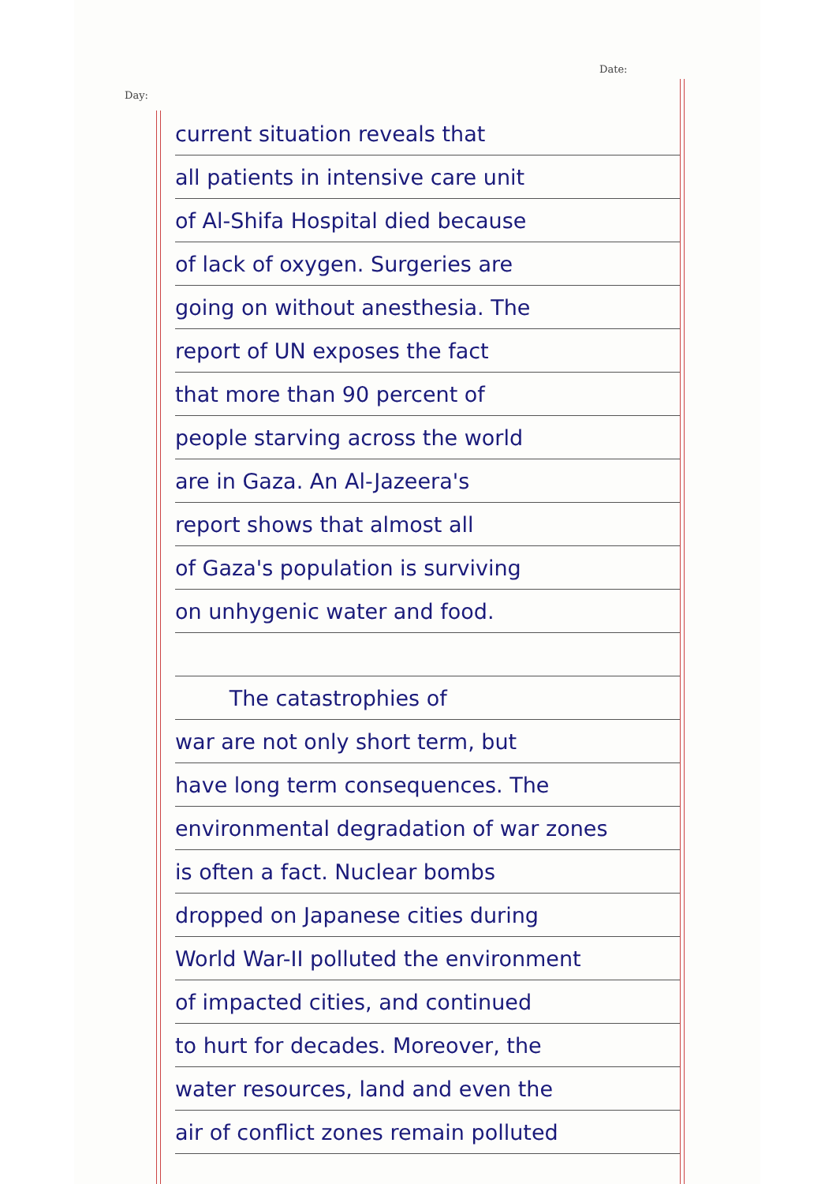Date:
Day:
current situation reveals that
all patients in intensive care unit
of Al-Shifa Hospital died because
of lack of oxygen. Surgeries are
going on without anesthesia. The
report of UN exposes the fact
that more than 90 percent of
people starving across the world
are in Gaza. An Al-Jazeera's
report shows that almost all
of Gaza's population is surviving
on unhygenic water and food.
The catastrophies of
war are not only short term, but
have long term consequences. The
environmental degradation of war zones
is often a fact. Nuclear bombs
dropped on Japanese cities during
World War-II polluted the environment
of impacted cities, and continued
to hurt for decades. Moreover, the
water resources, land and even the
air of conflict zones remain polluted